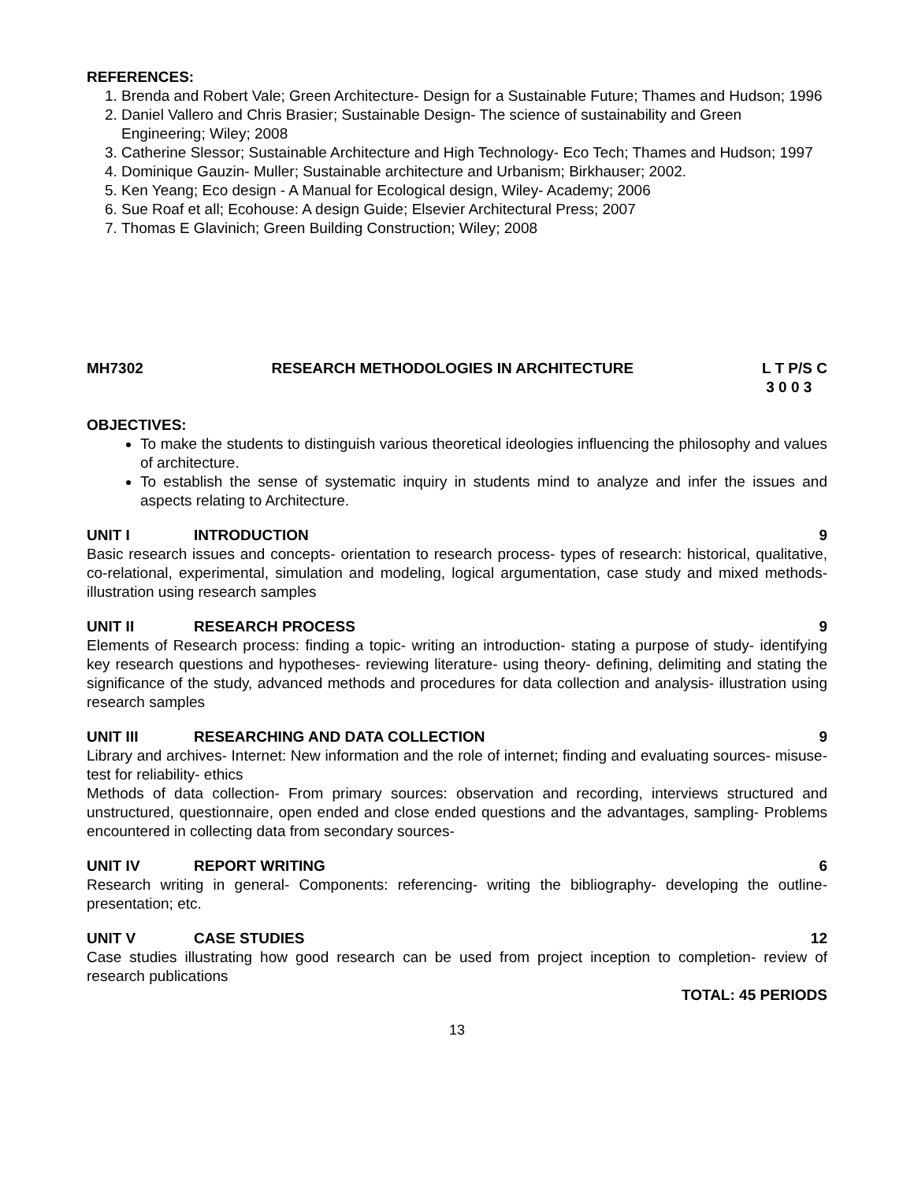REFERENCES:
1. Brenda and Robert Vale; Green Architecture- Design for a Sustainable Future; Thames and Hudson; 1996
2. Daniel Vallero and Chris Brasier; Sustainable Design- The science of sustainability and Green Engineering; Wiley; 2008
3. Catherine Slessor; Sustainable Architecture and High Technology- Eco Tech; Thames and Hudson; 1997
4. Dominique Gauzin- Muller; Sustainable architecture and Urbanism; Birkhauser; 2002.
5. Ken Yeang; Eco design - A Manual for Ecological design, Wiley- Academy; 2006
6. Sue Roaf et all; Ecohouse: A design Guide; Elsevier Architectural Press; 2007
7. Thomas E Glavinich; Green Building Construction; Wiley; 2008
MH7302 RESEARCH METHODOLOGIES IN ARCHITECTURE L T P/S C
3 0 0 3
OBJECTIVES:
To make the students to distinguish various theoretical ideologies influencing the philosophy and values of architecture.
To establish the sense of systematic inquiry in students mind to analyze and infer the issues and aspects relating to Architecture.
UNIT I INTRODUCTION 9
Basic research issues and concepts- orientation to research process- types of research: historical, qualitative, co-relational, experimental, simulation and modeling, logical argumentation, case study and mixed methods- illustration using research samples
UNIT II RESEARCH PROCESS 9
Elements of Research process: finding a topic- writing an introduction- stating a purpose of study- identifying key research questions and hypotheses- reviewing literature- using theory- defining, delimiting and stating the significance of the study, advanced methods and procedures for data collection and analysis- illustration using research samples
UNIT III RESEARCHING AND DATA COLLECTION 9
Library and archives- Internet: New information and the role of internet; finding and evaluating sources- misuse- test for reliability- ethics
Methods of data collection- From primary sources: observation and recording, interviews structured and unstructured, questionnaire, open ended and close ended questions and the advantages, sampling- Problems encountered in collecting data from secondary sources-
UNIT IV REPORT WRITING 6
Research writing in general- Components: referencing- writing the bibliography- developing the outline- presentation; etc.
UNIT V CASE STUDIES 12
Case studies illustrating how good research can be used from project inception to completion- review of research publications
TOTAL: 45 PERIODS
13